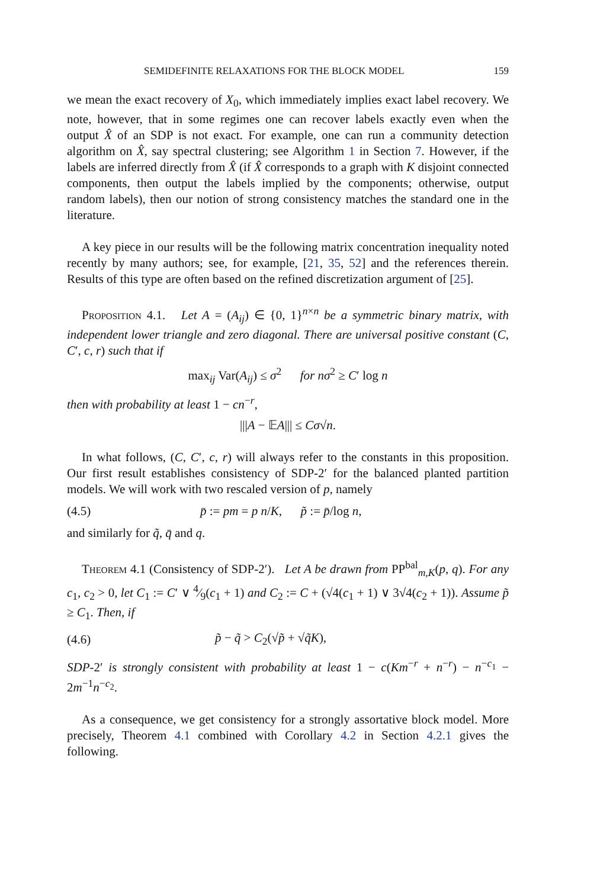SEMIDEFINITE RELAXATIONS FOR THE BLOCK MODEL 159
we mean the exact recovery of X<sub>0</sub>, which immediately implies exact label recovery. We note, however, that in some regimes one can recover labels exactly even when the output X̂ of an SDP is not exact. For example, one can run a community detection algorithm on X̂, say spectral clustering; see Algorithm 1 in Section 7. However, if the labels are inferred directly from X̂ (if X̂ corresponds to a graph with K disjoint connected components, then output the labels implied by the components; otherwise, output random labels), then our notion of strong consistency matches the standard one in the literature.
A key piece in our results will be the following matrix concentration inequality noted recently by many authors; see, for example, [21, 35, 52] and the references therein. Results of this type are often based on the refined discretization argument of [25].
Proposition 4.1. Let A = (A<sub>ij</sub>) ∈ {0, 1}<sup>n×n</sup> be a symmetric binary matrix, with independent lower triangle and zero diagonal. There are universal positive constant (C, C′, c, r) such that if
max<sub>ij</sub> Var(A<sub>ij</sub>) ≤ σ<sup>2</sup> for nσ<sup>2</sup> ≥ C′ log n
then with probability at least 1 − cn<sup>−r</sup>,
|||A − 𝔼A||| ≤ Cσ√n.
In what follows, (C, C′, c, r) will always refer to the constants in this proposition. Our first result establishes consistency of SDP-2′ for the balanced planted partition models. We will work with two rescaled version of p, namely
(4.5) p̄ := pm = p n/K, p̃ := p̄/log n,
and similarly for q̃, q̄ and q.
Theorem 4.1 (Consistency of SDP-2′). Let A be drawn from PP<sup>bal</sup><sub>m,K</sub>(p, q). For any c<sub>1</sub>, c<sub>2</sub> > 0, let C<sub>1</sub> := C′ ∨ 4⁄9(c<sub>1</sub> + 1) and C<sub>2</sub> := C + (√4(c<sub>1</sub> + 1) ∨ 3√4(c<sub>2</sub> + 1)). Assume p̃ ≥ C<sub>1</sub>. Then, if
(4.6) p̃ − q̃ > C<sub>2</sub>(√p̃ + √q̃K),
SDP-2′ is strongly consistent with probability at least 1 − c(Km<sup>−r</sup> + n<sup>−r</sup>) − n<sup>−c<sub>1</sub></sup> − 2m<sup>−1</sup>n<sup>−c<sub>2</sub></sup>.
As a consequence, we get consistency for a strongly assortative block model. More precisely, Theorem 4.1 combined with Corollary 4.2 in Section 4.2.1 gives the following.